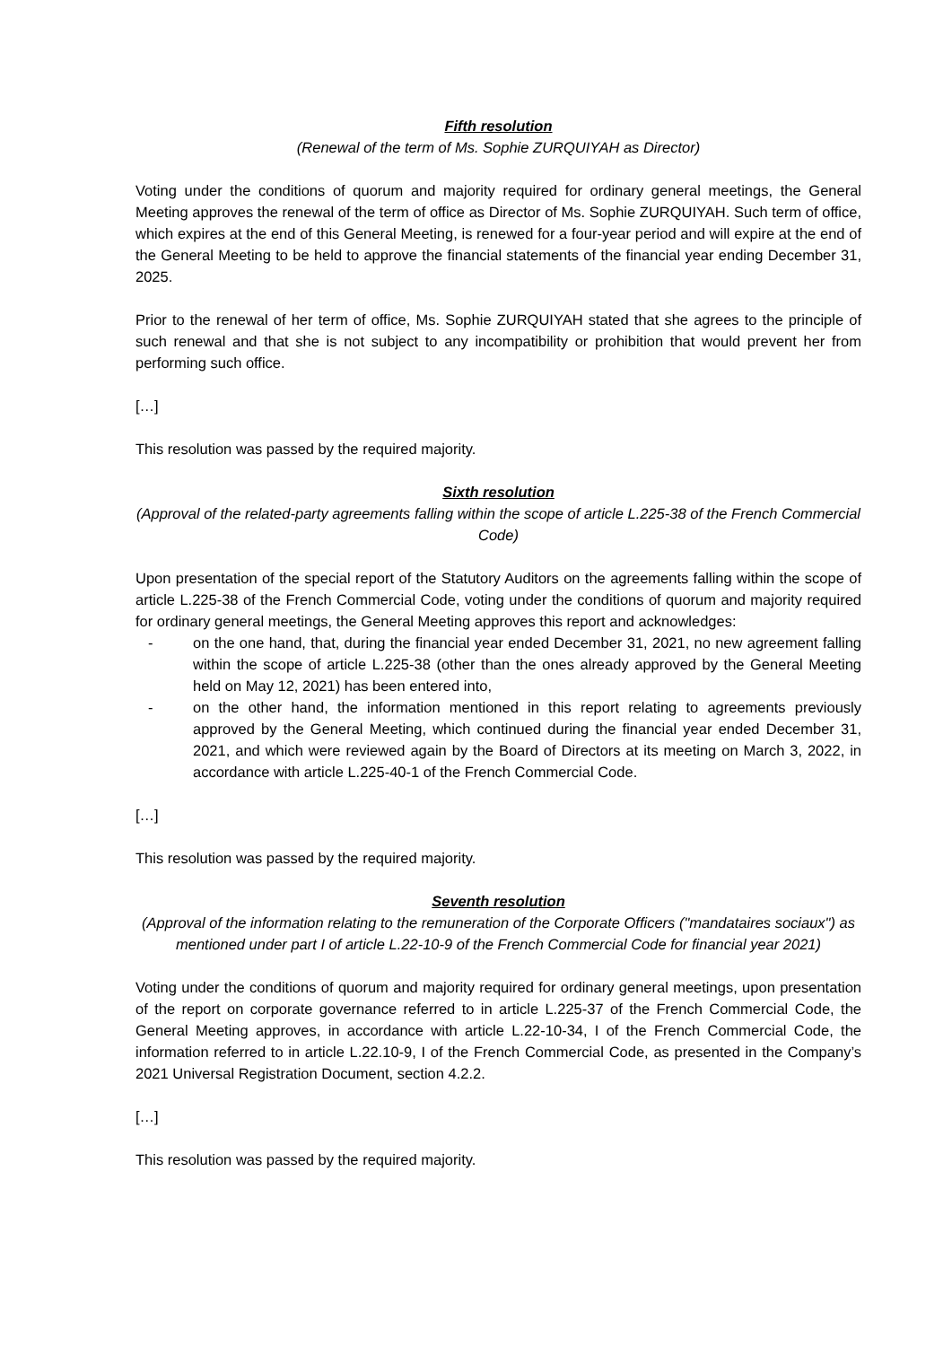Fifth resolution
(Renewal of the term of Ms. Sophie ZURQUIYAH as Director)
Voting under the conditions of quorum and majority required for ordinary general meetings, the General Meeting approves the renewal of the term of office as Director of Ms. Sophie ZURQUIYAH. Such term of office, which expires at the end of this General Meeting, is renewed for a four-year period and will expire at the end of the General Meeting to be held to approve the financial statements of the financial year ending December 31, 2025.
Prior to the renewal of her term of office, Ms. Sophie ZURQUIYAH stated that she agrees to the principle of such renewal and that she is not subject to any incompatibility or prohibition that would prevent her from performing such office.
[…]
This resolution was passed by the required majority.
Sixth resolution
(Approval of the related-party agreements falling within the scope of article L.225-38 of the French Commercial Code)
Upon presentation of the special report of the Statutory Auditors on the agreements falling within the scope of article L.225-38 of the French Commercial Code, voting under the conditions of quorum and majority required for ordinary general meetings, the General Meeting approves this report and acknowledges:
- on the one hand, that, during the financial year ended December 31, 2021, no new agreement falling within the scope of article L.225-38 (other than the ones already approved by the General Meeting held on May 12, 2021) has been entered into,
- on the other hand, the information mentioned in this report relating to agreements previously approved by the General Meeting, which continued during the financial year ended December 31, 2021, and which were reviewed again by the Board of Directors at its meeting on March 3, 2022, in accordance with article L.225-40-1 of the French Commercial Code.
[…]
This resolution was passed by the required majority.
Seventh resolution
(Approval of the information relating to the remuneration of the Corporate Officers ("mandataires sociaux") as mentioned under part I of article L.22-10-9 of the French Commercial Code for financial year 2021)
Voting under the conditions of quorum and majority required for ordinary general meetings, upon presentation of the report on corporate governance referred to in article L.225-37 of the French Commercial Code, the General Meeting approves, in accordance with article L.22-10-34, I of the French Commercial Code, the information referred to in article L.22.10-9, I of the French Commercial Code, as presented in the Company’s 2021 Universal Registration Document, section 4.2.2.
[…]
This resolution was passed by the required majority.